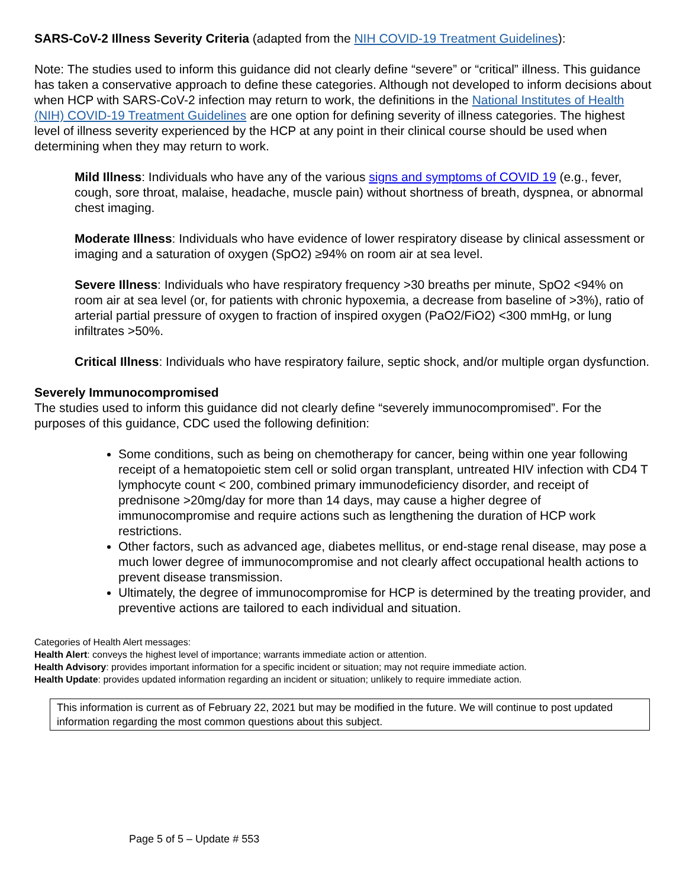SARS-CoV-2 Illness Severity Criteria (adapted from the NIH COVID-19 Treatment Guidelines):
Note: The studies used to inform this guidance did not clearly define “severe” or “critical” illness. This guidance has taken a conservative approach to define these categories. Although not developed to inform decisions about when HCP with SARS-CoV-2 infection may return to work, the definitions in the National Institutes of Health (NIH) COVID-19 Treatment Guidelines are one option for defining severity of illness categories. The highest level of illness severity experienced by the HCP at any point in their clinical course should be used when determining when they may return to work.
Mild Illness: Individuals who have any of the various signs and symptoms of COVID 19 (e.g., fever, cough, sore throat, malaise, headache, muscle pain) without shortness of breath, dyspnea, or abnormal chest imaging.
Moderate Illness: Individuals who have evidence of lower respiratory disease by clinical assessment or imaging and a saturation of oxygen (SpO2) ≥94% on room air at sea level.
Severe Illness: Individuals who have respiratory frequency >30 breaths per minute, SpO2 <94% on room air at sea level (or, for patients with chronic hypoxemia, a decrease from baseline of >3%), ratio of arterial partial pressure of oxygen to fraction of inspired oxygen (PaO2/FiO2) <300 mmHg, or lung infiltrates >50%.
Critical Illness: Individuals who have respiratory failure, septic shock, and/or multiple organ dysfunction.
Severely Immunocompromised
The studies used to inform this guidance did not clearly define “severely immunocompromised”. For the purposes of this guidance, CDC used the following definition:
Some conditions, such as being on chemotherapy for cancer, being within one year following receipt of a hematopoietic stem cell or solid organ transplant, untreated HIV infection with CD4 T lymphocyte count < 200, combined primary immunodeficiency disorder, and receipt of prednisone >20mg/day for more than 14 days, may cause a higher degree of immunocompromise and require actions such as lengthening the duration of HCP work restrictions.
Other factors, such as advanced age, diabetes mellitus, or end-stage renal disease, may pose a much lower degree of immunocompromise and not clearly affect occupational health actions to prevent disease transmission.
Ultimately, the degree of immunocompromise for HCP is determined by the treating provider, and preventive actions are tailored to each individual and situation.
Categories of Health Alert messages:
Health Alert: conveys the highest level of importance; warrants immediate action or attention.
Health Advisory: provides important information for a specific incident or situation; may not require immediate action.
Health Update: provides updated information regarding an incident or situation; unlikely to require immediate action.
This information is current as of February 22, 2021 but may be modified in the future. We will continue to post updated information regarding the most common questions about this subject.
Page 5 of 5 – Update # 553